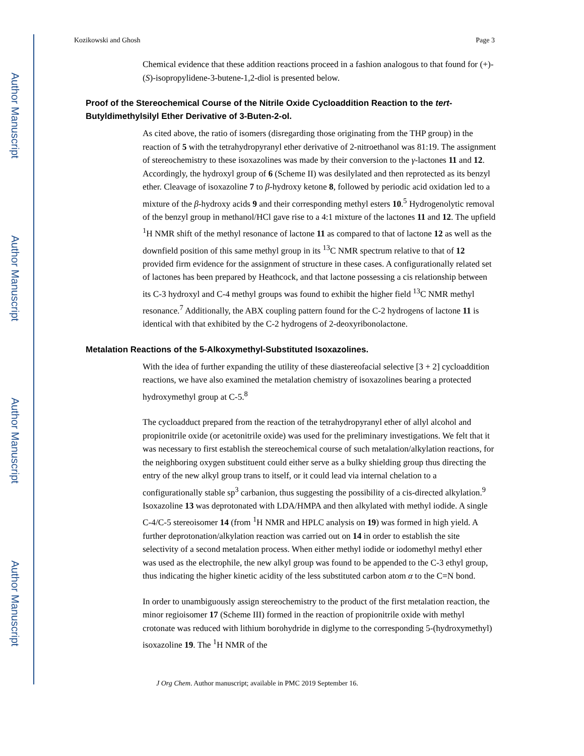Author Manuscript
Author Manuscript
Author Manuscript
Author Manuscript
Kozikowski and Ghosh Page 3
Chemical evidence that these addition reactions proceed in a fashion analogous to that found for (+)-(S)-isopropylidene-3-butene-1,2-diol is presented below.
Proof of the Stereochemical Course of the Nitrile Oxide Cycloaddition Reaction to the tert-Butyldimethylsilyl Ether Derivative of 3-Buten-2-ol.
As cited above, the ratio of isomers (disregarding those originating from the THP group) in the reaction of 5 with the tetrahydropyranyl ether derivative of 2-nitroethanol was 81:19. The assignment of stereochemistry to these isoxazolines was made by their conversion to the γ-lactones 11 and 12. Accordingly, the hydroxyl group of 6 (Scheme II) was desilylated and then reprotected as its benzyl ether. Cleavage of isoxazoline 7 to β-hydroxy ketone 8, followed by periodic acid oxidation led to a mixture of the β-hydroxy acids 9 and their corresponding methyl esters 10.<sup>5</sup> Hydrogenolytic removal of the benzyl group in methanol/HCl gave rise to a 4:1 mixture of the lactones 11 and 12. The upfield <sup>1</sup>H NMR shift of the methyl resonance of lactone 11 as compared to that of lactone 12 as well as the downfield position of this same methyl group in its <sup>13</sup>C NMR spectrum relative to that of 12 provided firm evidence for the assignment of structure in these cases. A configurationally related set of lactones has been prepared by Heathcock, and that lactone possessing a cis relationship between its C-3 hydroxyl and C-4 methyl groups was found to exhibit the higher field <sup>13</sup>C NMR methyl resonance.<sup>7</sup> Additionally, the ABX coupling pattern found for the C-2 hydrogens of lactone 11 is identical with that exhibited by the C-2 hydrogens of 2-deoxyribonolactone.
Metalation Reactions of the 5-Alkoxymethyl-Substituted Isoxazolines.
With the idea of further expanding the utility of these diastereofacial selective [3 + 2] cycloaddition reactions, we have also examined the metalation chemistry of isoxazolines bearing a protected hydroxymethyl group at C-5.<sup>8</sup>
The cycloadduct prepared from the reaction of the tetrahydropyranyl ether of allyl alcohol and propionitrile oxide (or acetonitrile oxide) was used for the preliminary investigations. We felt that it was necessary to first establish the stereochemical course of such metalation/alkylation reactions, for the neighboring oxygen substituent could either serve as a bulky shielding group thus directing the entry of the new alkyl group trans to itself, or it could lead via internal chelation to a configurationally stable sp<sup>3</sup> carbanion, thus suggesting the possibility of a cis-directed alkylation.<sup>9</sup> Isoxazoline 13 was deprotonated with LDA/HMPA and then alkylated with methyl iodide. A single C-4/C-5 stereoisomer 14 (from <sup>1</sup>H NMR and HPLC analysis on 19) was formed in high yield. A further deprotonation/alkylation reaction was carried out on 14 in order to establish the site selectivity of a second metalation process. When either methyl iodide or iodomethyl methyl ether was used as the electrophile, the new alkyl group was found to be appended to the C-3 ethyl group, thus indicating the higher kinetic acidity of the less substituted carbon atom α to the C=N bond.
In order to unambiguously assign stereochemistry to the product of the first metalation reaction, the minor regioisomer 17 (Scheme III) formed in the reaction of propionitrile oxide with methyl crotonate was reduced with lithium borohydride in diglyme to the corresponding 5-(hydroxymethyl) isoxazoline 19. The <sup>1</sup>H NMR of the
J Org Chem. Author manuscript; available in PMC 2019 September 16.